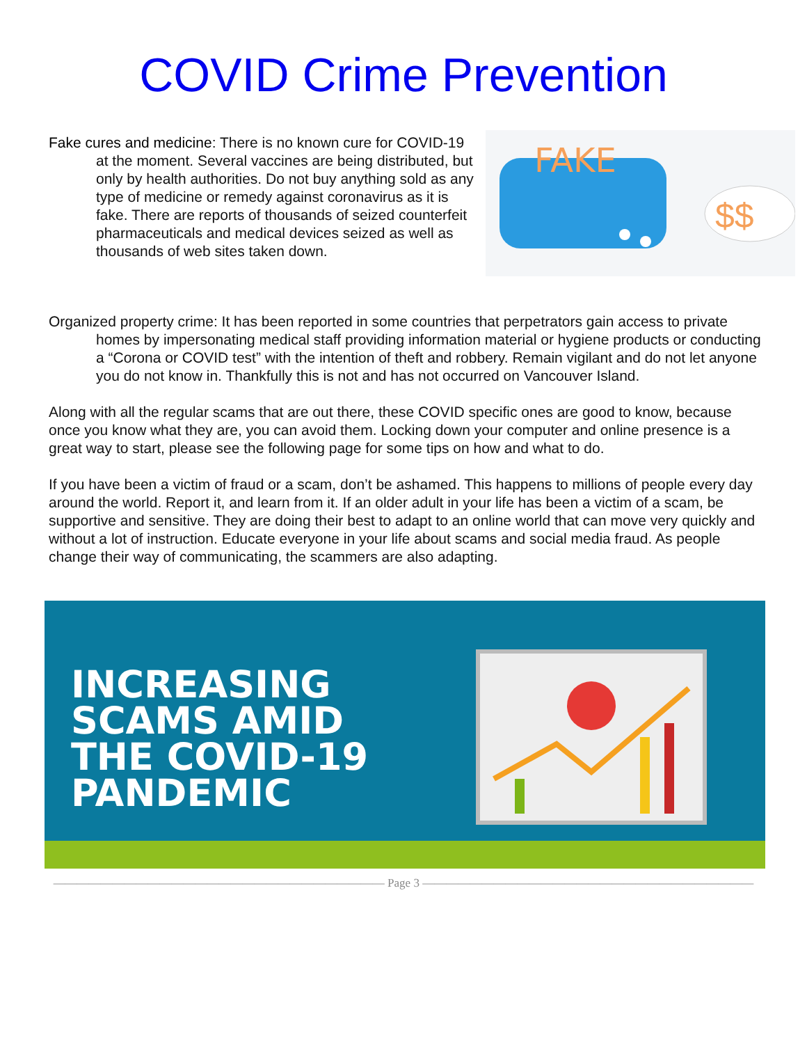COVID Crime Prevention
Fake cures and medicine: There is no known cure for COVID-19 at the moment. Several vaccines are being distributed, but only by health authorities. Do not buy anything sold as any type of medicine or remedy against coronavirus as it is fake. There are reports of thousands of seized counterfeit pharmaceuticals and medical devices seized as well as thousands of web sites taken down.
FAKE
$$
Organized property crime: It has been reported in some countries that perpetrators gain access to private homes by impersonating medical staff providing information material or hygiene products or conducting a “Corona or COVID test” with the intention of theft and robbery. Remain vigilant and do not let anyone you do not know in. Thankfully this is not and has not occurred on Vancouver Island.
Along with all the regular scams that are out there, these COVID specific ones are good to know, because once you know what they are, you can avoid them. Locking down your computer and online presence is a great way to start, please see the following page for some tips on how and what to do.
If you have been a victim of fraud or a scam, don’t be ashamed. This happens to millions of people every day around the world. Report it, and learn from it. If an older adult in your life has been a victim of a scam, be supportive and sensitive. They are doing their best to adapt to an online world that can move very quickly and without a lot of instruction. Educate everyone in your life about scams and social media fraud. As people change their way of communicating, the scammers are also adapting.
INCREASING
SCAMS AMID
THE COVID-19
PANDEMIC
———————————————————————————— Page 3 ————————————————————————————